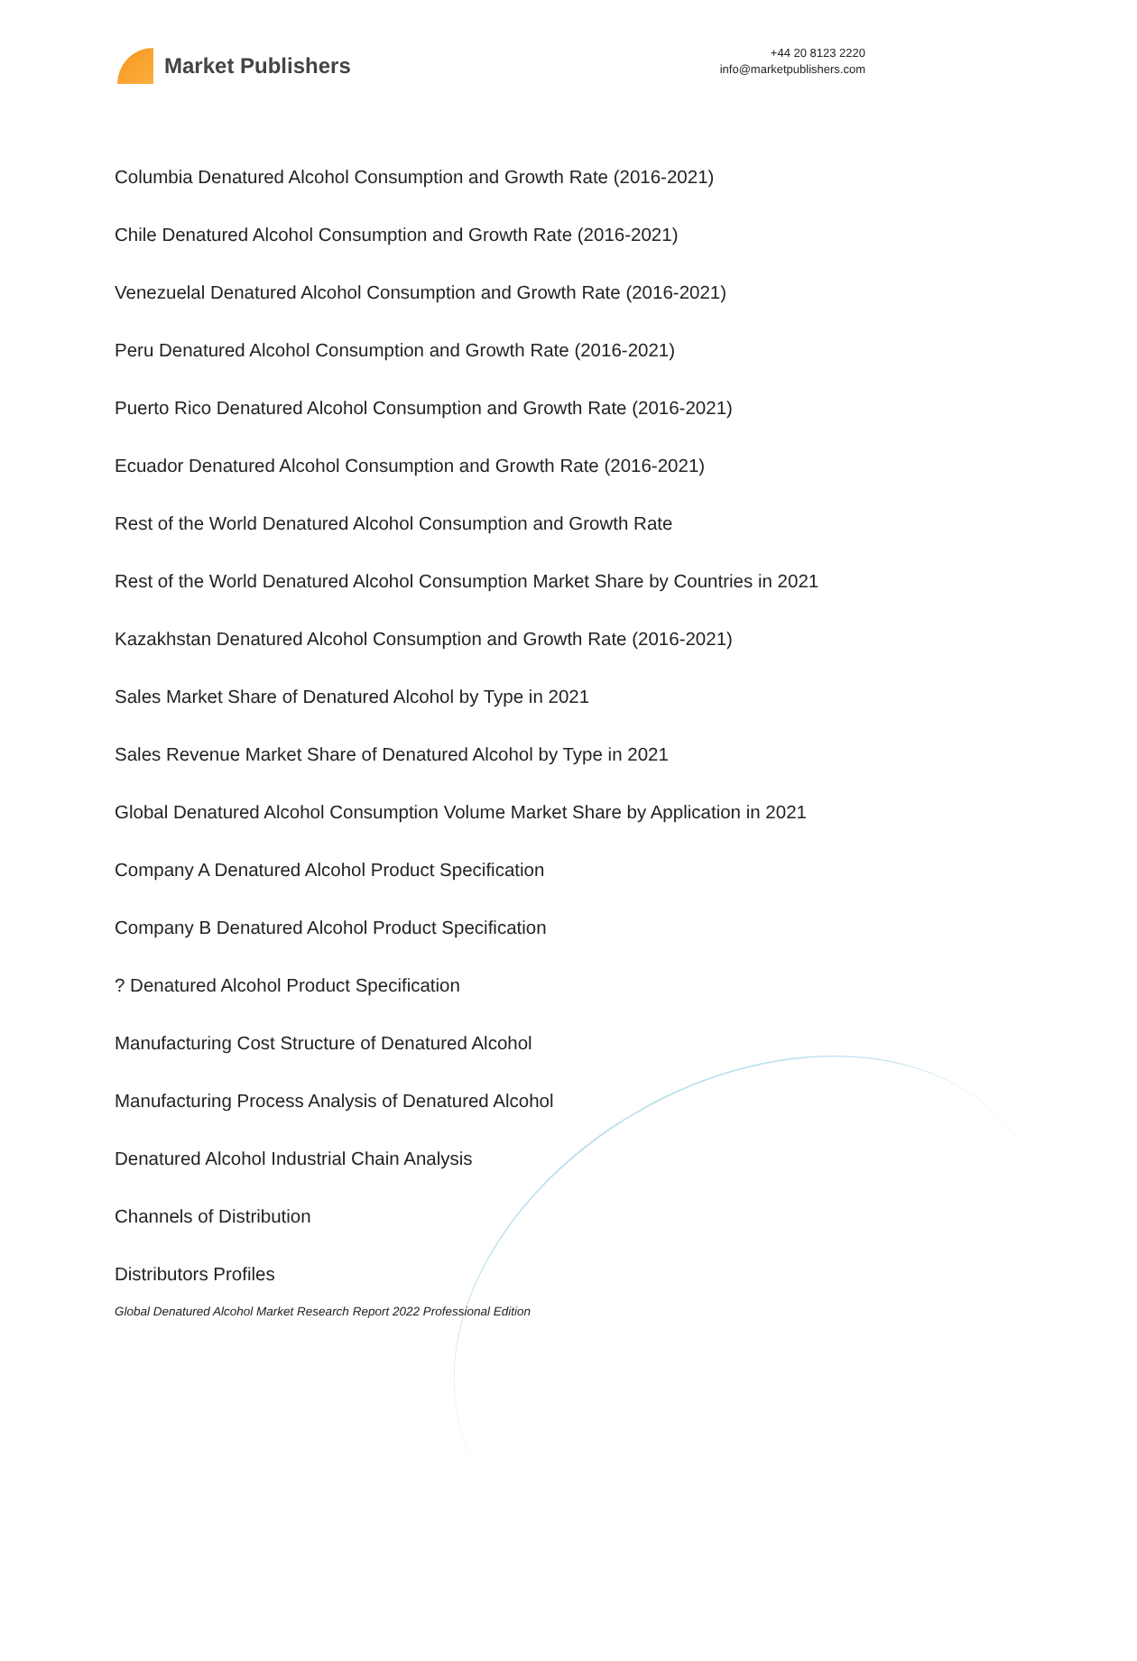Market Publishers
+44 20 8123 2220
info@marketpublishers.com
Columbia Denatured Alcohol Consumption and Growth Rate (2016-2021)
Chile Denatured Alcohol Consumption and Growth Rate (2016-2021)
Venezuelal Denatured Alcohol Consumption and Growth Rate (2016-2021)
Peru Denatured Alcohol Consumption and Growth Rate (2016-2021)
Puerto Rico Denatured Alcohol Consumption and Growth Rate (2016-2021)
Ecuador Denatured Alcohol Consumption and Growth Rate (2016-2021)
Rest of the World Denatured Alcohol Consumption and Growth Rate
Rest of the World Denatured Alcohol Consumption Market Share by Countries in 2021
Kazakhstan Denatured Alcohol Consumption and Growth Rate (2016-2021)
Sales Market Share of Denatured Alcohol by Type in 2021
Sales Revenue Market Share of Denatured Alcohol by Type in 2021
Global Denatured Alcohol Consumption Volume Market Share by Application in 2021
Company A Denatured Alcohol Product Specification
Company B Denatured Alcohol Product Specification
? Denatured Alcohol Product Specification
Manufacturing Cost Structure of Denatured Alcohol
Manufacturing Process Analysis of Denatured Alcohol
Denatured Alcohol Industrial Chain Analysis
Channels of Distribution
Distributors Profiles
Global Denatured Alcohol Market Research Report 2022 Professional Edition